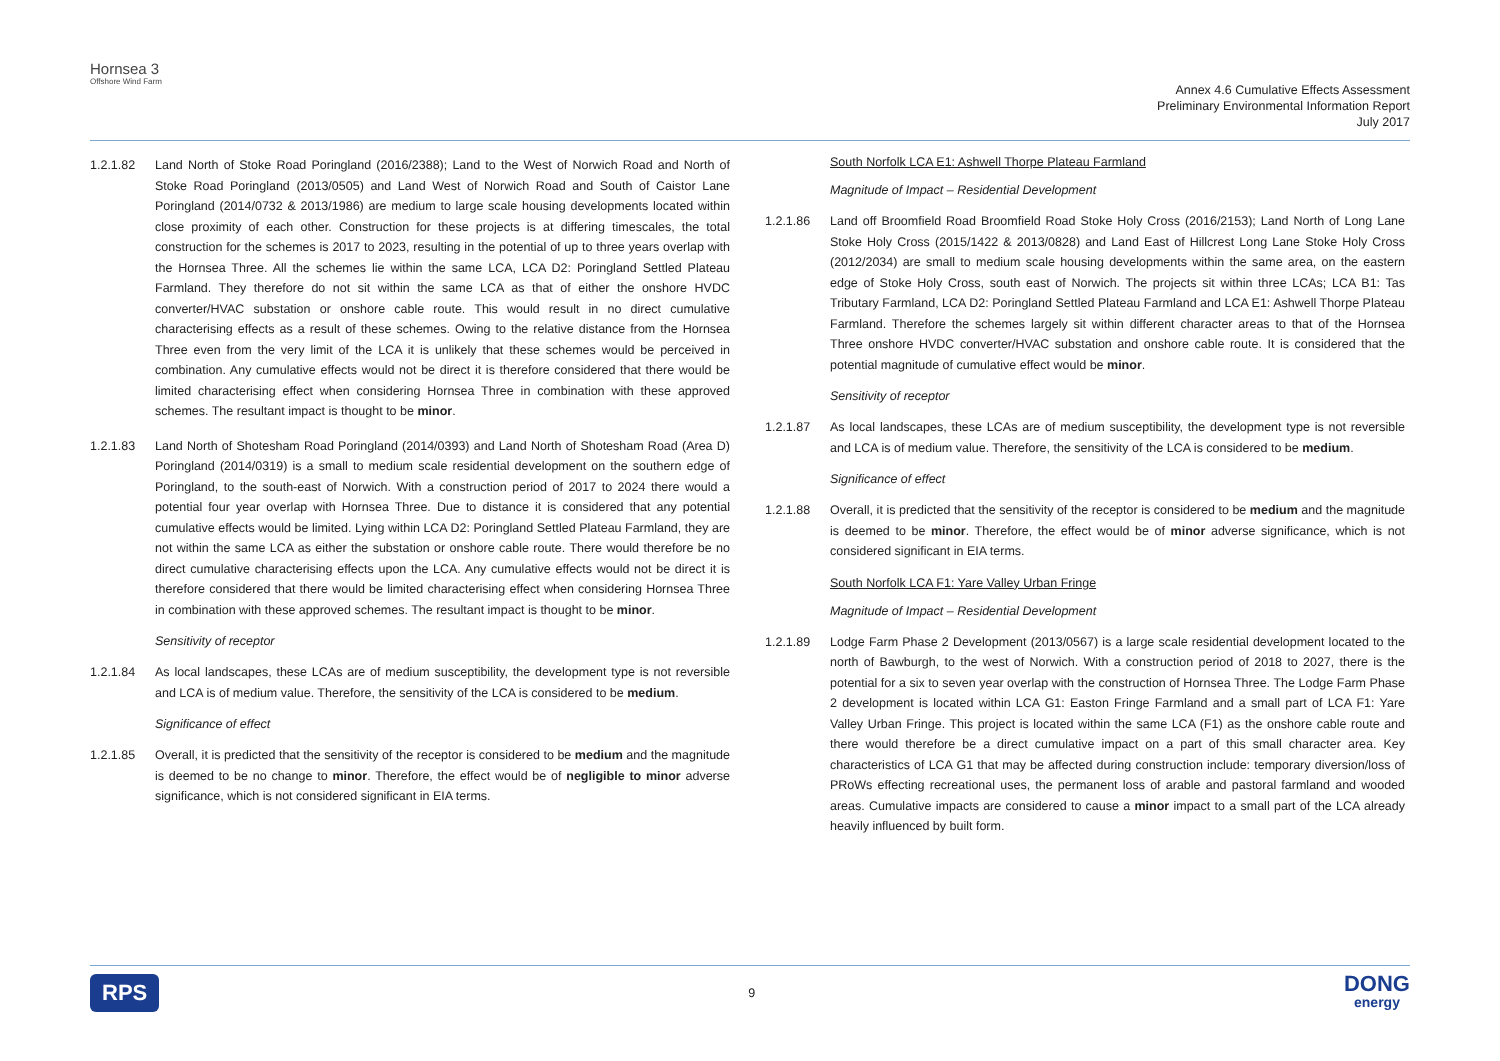Hornsea 3
Offshore Wind Farm
Annex 4.6 Cumulative Effects Assessment
Preliminary Environmental Information Report
July 2017
1.2.1.82 Land North of Stoke Road Poringland (2016/2388); Land to the West of Norwich Road and North of Stoke Road Poringland (2013/0505) and Land West of Norwich Road and South of Caistor Lane Poringland (2014/0732 & 2013/1986) are medium to large scale housing developments located within close proximity of each other. Construction for these projects is at differing timescales, the total construction for the schemes is 2017 to 2023, resulting in the potential of up to three years overlap with the Hornsea Three. All the schemes lie within the same LCA, LCA D2: Poringland Settled Plateau Farmland. They therefore do not sit within the same LCA as that of either the onshore HVDC converter/HVAC substation or onshore cable route. This would result in no direct cumulative characterising effects as a result of these schemes. Owing to the relative distance from the Hornsea Three even from the very limit of the LCA it is unlikely that these schemes would be perceived in combination. Any cumulative effects would not be direct it is therefore considered that there would be limited characterising effect when considering Hornsea Three in combination with these approved schemes. The resultant impact is thought to be minor.
1.2.1.83 Land North of Shotesham Road Poringland (2014/0393) and Land North of Shotesham Road (Area D) Poringland (2014/0319) is a small to medium scale residential development on the southern edge of Poringland, to the south-east of Norwich. With a construction period of 2017 to 2024 there would a potential four year overlap with Hornsea Three. Due to distance it is considered that any potential cumulative effects would be limited. Lying within LCA D2: Poringland Settled Plateau Farmland, they are not within the same LCA as either the substation or onshore cable route. There would therefore be no direct cumulative characterising effects upon the LCA. Any cumulative effects would not be direct it is therefore considered that there would be limited characterising effect when considering Hornsea Three in combination with these approved schemes. The resultant impact is thought to be minor.
Sensitivity of receptor
1.2.1.84 As local landscapes, these LCAs are of medium susceptibility, the development type is not reversible and LCA is of medium value. Therefore, the sensitivity of the LCA is considered to be medium.
Significance of effect
1.2.1.85 Overall, it is predicted that the sensitivity of the receptor is considered to be medium and the magnitude is deemed to be no change to minor. Therefore, the effect would be of negligible to minor adverse significance, which is not considered significant in EIA terms.
South Norfolk LCA E1: Ashwell Thorpe Plateau Farmland
Magnitude of Impact – Residential Development
1.2.1.86 Land off Broomfield Road Broomfield Road Stoke Holy Cross (2016/2153); Land North of Long Lane Stoke Holy Cross (2015/1422 & 2013/0828) and Land East of Hillcrest Long Lane Stoke Holy Cross (2012/2034) are small to medium scale housing developments within the same area, on the eastern edge of Stoke Holy Cross, south east of Norwich. The projects sit within three LCAs; LCA B1: Tas Tributary Farmland, LCA D2: Poringland Settled Plateau Farmland and LCA E1: Ashwell Thorpe Plateau Farmland. Therefore the schemes largely sit within different character areas to that of the Hornsea Three onshore HVDC converter/HVAC substation and onshore cable route. It is considered that the potential magnitude of cumulative effect would be minor.
Sensitivity of receptor
1.2.1.87 As local landscapes, these LCAs are of medium susceptibility, the development type is not reversible and LCA is of medium value. Therefore, the sensitivity of the LCA is considered to be medium.
Significance of effect
1.2.1.88 Overall, it is predicted that the sensitivity of the receptor is considered to be medium and the magnitude is deemed to be minor. Therefore, the effect would be of minor adverse significance, which is not considered significant in EIA terms.
South Norfolk LCA F1: Yare Valley Urban Fringe
Magnitude of Impact – Residential Development
1.2.1.89 Lodge Farm Phase 2 Development (2013/0567) is a large scale residential development located to the north of Bawburgh, to the west of Norwich. With a construction period of 2018 to 2027, there is the potential for a six to seven year overlap with the construction of Hornsea Three. The Lodge Farm Phase 2 development is located within LCA G1: Easton Fringe Farmland and a small part of LCA F1: Yare Valley Urban Fringe. This project is located within the same LCA (F1) as the onshore cable route and there would therefore be a direct cumulative impact on a part of this small character area. Key characteristics of LCA G1 that may be affected during construction include: temporary diversion/loss of PRoWs effecting recreational uses, the permanent loss of arable and pastoral farmland and wooded areas. Cumulative impacts are considered to cause a minor impact to a small part of the LCA already heavily influenced by built form.
RPS 9 DONG
energy